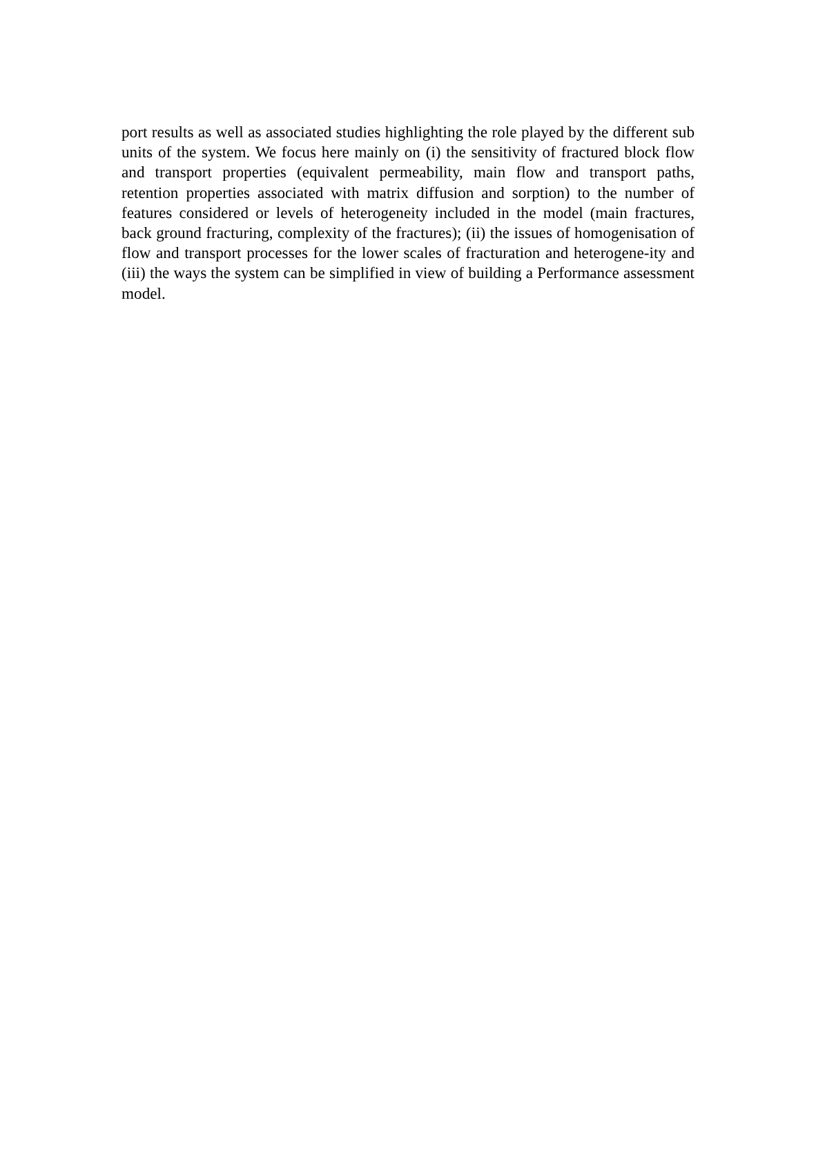port results as well as associated studies highlighting the role played by the different sub units of the system. We focus here mainly on (i) the sensitivity of fractured block flow and transport properties (equivalent permeability, main flow and transport paths, retention properties associated with matrix diffusion and sorption) to the number of features considered or levels of heterogeneity included in the model (main fractures, back ground fracturing, complexity of the fractures); (ii) the issues of homogenisation of flow and transport processes for the lower scales of fracturation and heterogene-ity and (iii) the ways the system can be simplified in view of building a Performance assessment model.